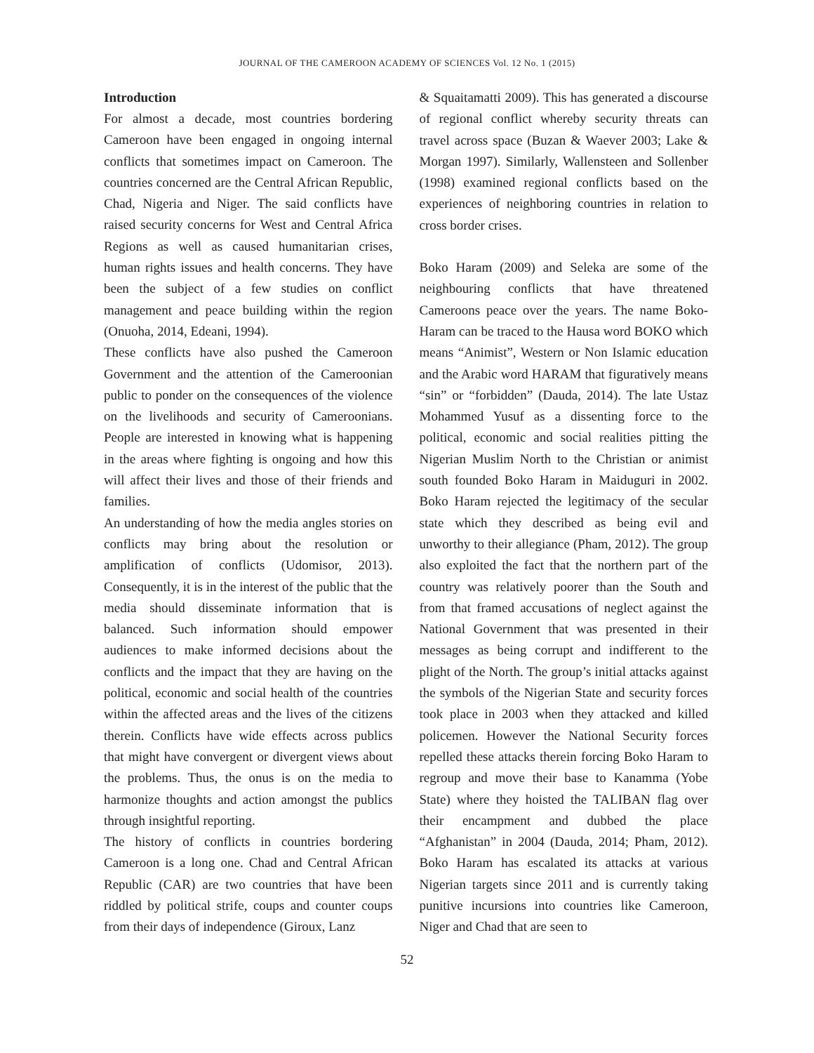JOURNAL OF THE CAMEROON ACADEMY OF SCIENCES Vol. 12 No. 1 (2015)
Introduction
For almost a decade, most countries bordering Cameroon have been engaged in ongoing internal conflicts that sometimes impact on Cameroon. The countries concerned are the Central African Republic, Chad, Nigeria and Niger. The said conflicts have raised security concerns for West and Central Africa Regions as well as caused humanitarian crises, human rights issues and health concerns. They have been the subject of a few studies on conflict management and peace building within the region (Onuoha, 2014, Edeani, 1994).
These conflicts have also pushed the Cameroon Government and the attention of the Cameroonian public to ponder on the consequences of the violence on the livelihoods and security of Cameroonians. People are interested in knowing what is happening in the areas where fighting is ongoing and how this will affect their lives and those of their friends and families.
An understanding of how the media angles stories on conflicts may bring about the resolution or amplification of conflicts (Udomisor, 2013). Consequently, it is in the interest of the public that the media should disseminate information that is balanced. Such information should empower audiences to make informed decisions about the conflicts and the impact that they are having on the political, economic and social health of the countries within the affected areas and the lives of the citizens therein. Conflicts have wide effects across publics that might have convergent or divergent views about the problems. Thus, the onus is on the media to harmonize thoughts and action amongst the publics through insightful reporting.
The history of conflicts in countries bordering Cameroon is a long one. Chad and Central African Republic (CAR) are two countries that have been riddled by political strife, coups and counter coups from their days of independence (Giroux, Lanz
& Squaitamatti 2009). This has generated a discourse of regional conflict whereby security threats can travel across space (Buzan & Waever 2003; Lake & Morgan 1997). Similarly, Wallensteen and Sollenber (1998) examined regional conflicts based on the experiences of neighboring countries in relation to cross border crises.
Boko Haram (2009) and Seleka are some of the neighbouring conflicts that have threatened Cameroons peace over the years. The name Boko-Haram can be traced to the Hausa word BOKO which means “Animist”, Western or Non Islamic education and the Arabic word HARAM that figuratively means “sin” or “forbidden” (Dauda, 2014). The late Ustaz Mohammed Yusuf as a dissenting force to the political, economic and social realities pitting the Nigerian Muslim North to the Christian or animist south founded Boko Haram in Maiduguri in 2002. Boko Haram rejected the legitimacy of the secular state which they described as being evil and unworthy to their allegiance (Pham, 2012). The group also exploited the fact that the northern part of the country was relatively poorer than the South and from that framed accusations of neglect against the National Government that was presented in their messages as being corrupt and indifferent to the plight of the North. The group’s initial attacks against the symbols of the Nigerian State and security forces took place in 2003 when they attacked and killed policemen. However the National Security forces repelled these attacks therein forcing Boko Haram to regroup and move their base to Kanamma (Yobe State) where they hoisted the TALIBAN flag over their encampment and dubbed the place “Afghanistan” in 2004 (Dauda, 2014; Pham, 2012). Boko Haram has escalated its attacks at various Nigerian targets since 2011 and is currently taking punitive incursions into countries like Cameroon, Niger and Chad that are seen to
52